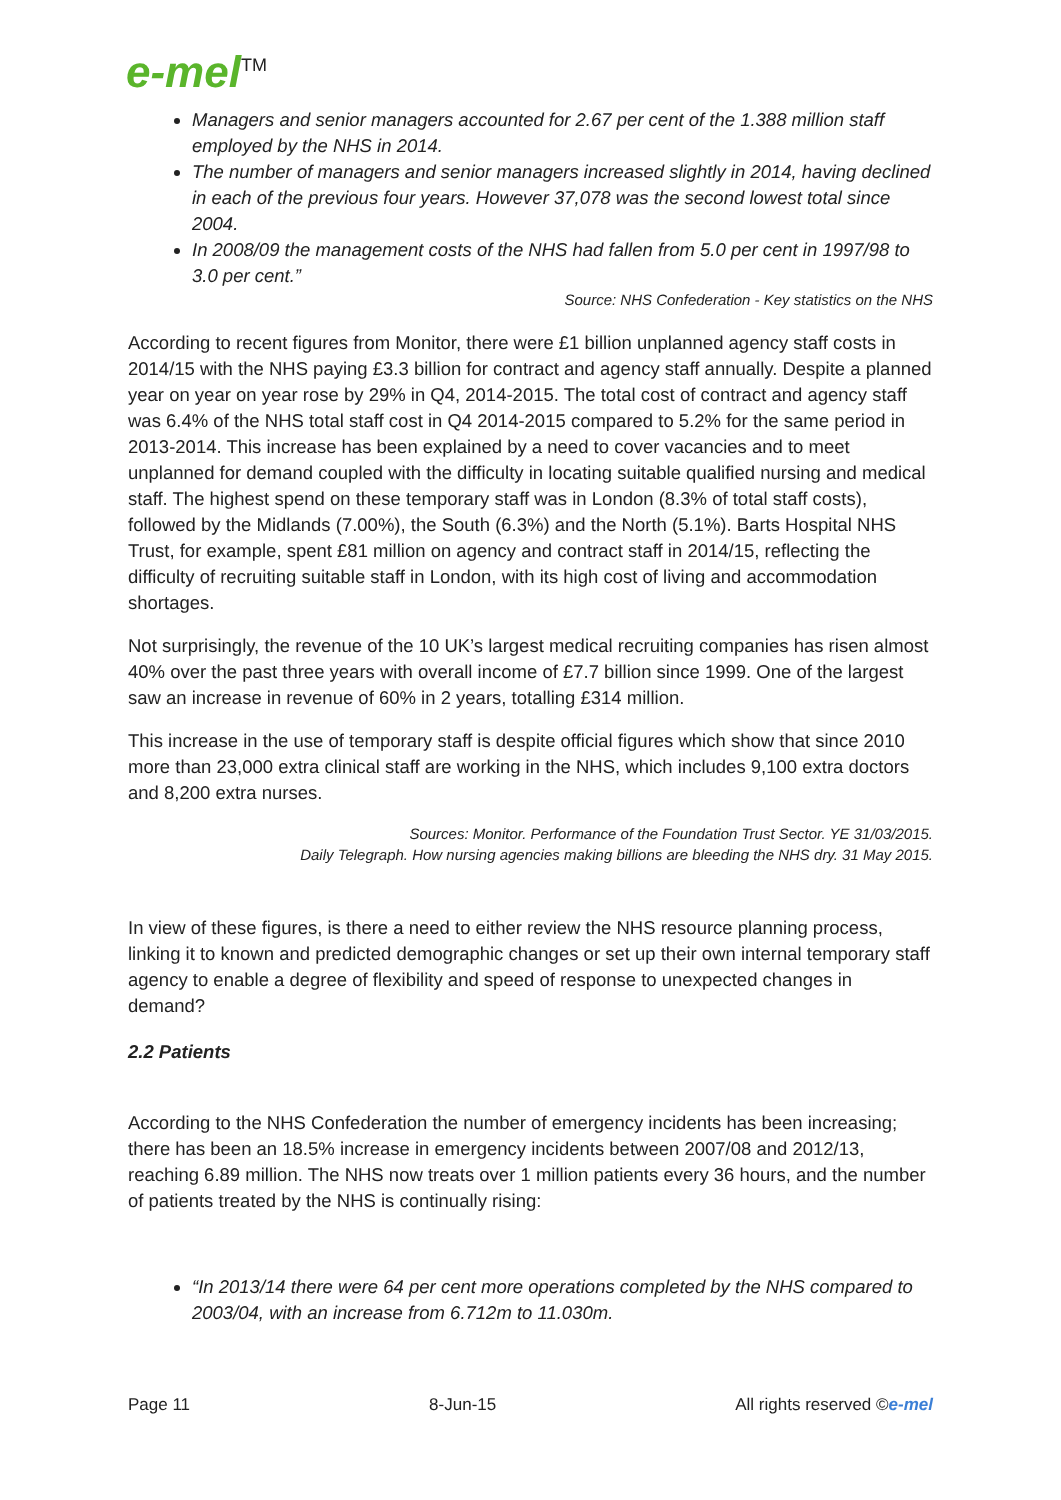e-mel<sup>TM</sup>
Managers and senior managers accounted for 2.67 per cent of the 1.388 million staff employed by the NHS in 2014.
The number of managers and senior managers increased slightly in 2014, having declined in each of the previous four years. However 37,078 was the second lowest total since 2004.
In 2008/09 the management costs of the NHS had fallen from 5.0 per cent in 1997/98 to 3.0 per cent.”
Source: NHS Confederation - Key statistics on the NHS
According to recent figures from Monitor, there were £1 billion unplanned agency staff costs in 2014/15 with the NHS paying £3.3 billion for contract and agency staff annually. Despite a planned year on year on year rose by 29% in Q4, 2014-2015. The total cost of contract and agency staff was 6.4% of the NHS total staff cost in Q4 2014-2015 compared to 5.2% for the same period in 2013-2014. This increase has been explained by a need to cover vacancies and to meet unplanned for demand coupled with the difficulty in locating suitable qualified nursing and medical staff. The highest spend on these temporary staff was in London (8.3% of total staff costs), followed by the Midlands (7.00%), the South (6.3%) and the North (5.1%). Barts Hospital NHS Trust, for example, spent £81 million on agency and contract staff in 2014/15, reflecting the difficulty of recruiting suitable staff in London, with its high cost of living and accommodation shortages.
Not surprisingly, the revenue of the 10 UK’s largest medical recruiting companies has risen almost 40% over the past three years with overall income of £7.7 billion since 1999. One of the largest saw an increase in revenue of 60% in 2 years, totalling £314 million.
This increase in the use of temporary staff is despite official figures which show that since 2010 more than 23,000 extra clinical staff are working in the NHS, which includes 9,100 extra doctors and 8,200 extra nurses.
Sources: Monitor. Performance of the Foundation Trust Sector. YE 31/03/2015.
Daily Telegraph. How nursing agencies making billions are bleeding the NHS dry. 31 May 2015.
In view of these figures, is there a need to either review the NHS resource planning process, linking it to known and predicted demographic changes or set up their own internal temporary staff agency to enable a degree of flexibility and speed of response to unexpected changes in demand?
2.2 Patients
According to the NHS Confederation the number of emergency incidents has been increasing; there has been an 18.5% increase in emergency incidents between 2007/08 and 2012/13, reaching 6.89 million. The NHS now treats over 1 million patients every 36 hours, and the number of patients treated by the NHS is continually rising:
“In 2013/14 there were 64 per cent more operations completed by the NHS compared to 2003/04, with an increase from 6.712m to 11.030m.
Page 11 8-Jun-15 All rights reserved ©e-mel